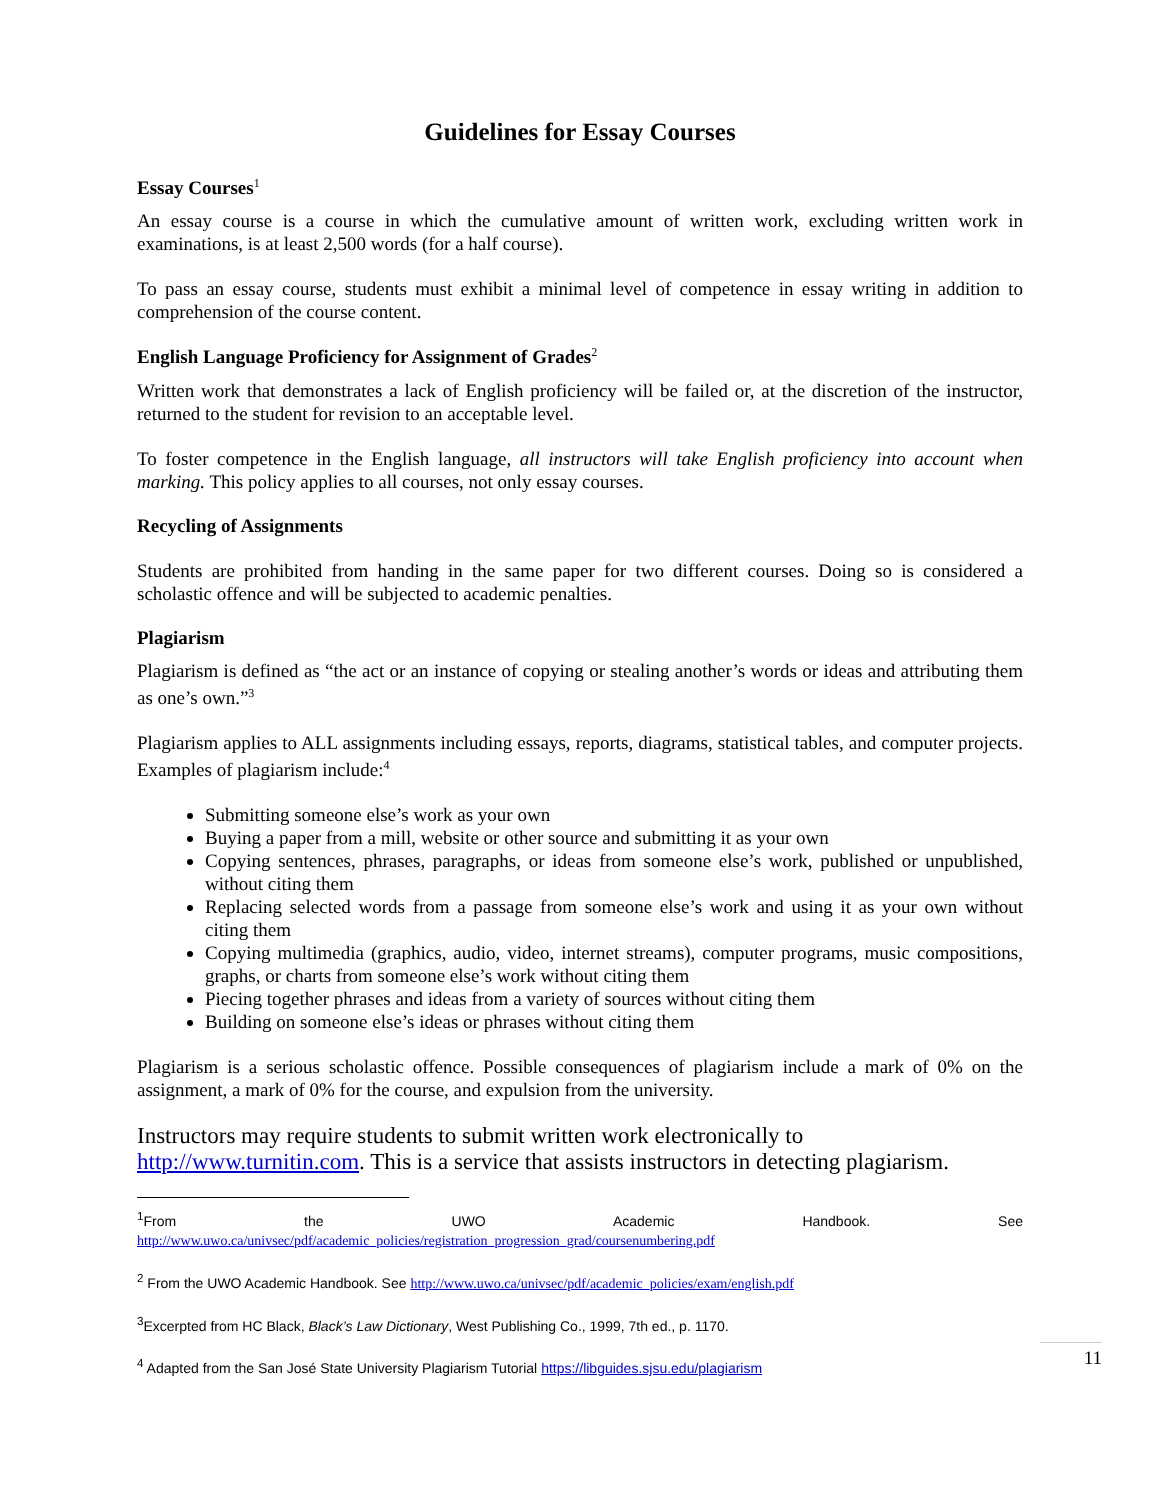Guidelines for Essay Courses
Essay Courses<sup>1</sup>
An essay course is a course in which the cumulative amount of written work, excluding written work in examinations, is at least 2,500 words (for a half course).
To pass an essay course, students must exhibit a minimal level of competence in essay writing in addition to comprehension of the course content.
English Language Proficiency for Assignment of Grades<sup>2</sup>
Written work that demonstrates a lack of English proficiency will be failed or, at the discretion of the instructor, returned to the student for revision to an acceptable level.
To foster competence in the English language, all instructors will take English proficiency into account when marking. This policy applies to all courses, not only essay courses.
Recycling of Assignments
Students are prohibited from handing in the same paper for two different courses. Doing so is considered a scholastic offence and will be subjected to academic penalties.
Plagiarism
Plagiarism is defined as “the act or an instance of copying or stealing another’s words or ideas and attributing them as one’s own.”<sup>3</sup>
Plagiarism applies to ALL assignments including essays, reports, diagrams, statistical tables, and computer projects. Examples of plagiarism include:<sup>4</sup>
Submitting someone else’s work as your own
Buying a paper from a mill, website or other source and submitting it as your own
Copying sentences, phrases, paragraphs, or ideas from someone else’s work, published or unpublished, without citing them
Replacing selected words from a passage from someone else’s work and using it as your own without citing them
Copying multimedia (graphics, audio, video, internet streams), computer programs, music compositions, graphs, or charts from someone else’s work without citing them
Piecing together phrases and ideas from a variety of sources without citing them
Building on someone else’s ideas or phrases without citing them
Plagiarism is a serious scholastic offence. Possible consequences of plagiarism include a mark of 0% on the assignment, a mark of 0% for the course, and expulsion from the university.
Instructors may require students to submit written work electronically to http://www.turnitin.com. This is a service that assists instructors in detecting plagiarism.
<sup>1</sup> From the UWO Academic Handbook. See
http://www.uwo.ca/univsec/pdf/academic_policies/registration_progression_grad/coursenumbering.pdf
<sup>2</sup> From the UWO Academic Handbook. See http://www.uwo.ca/univsec/pdf/academic_policies/exam/english.pdf
<sup>3</sup> Excerpted from HC Black, Black’s Law Dictionary, West Publishing Co., 1999, 7th ed., p. 1170.
<sup>4</sup> Adapted from the San José State University Plagiarism Tutorial https://libguides.sjsu.edu/plagiarism
11